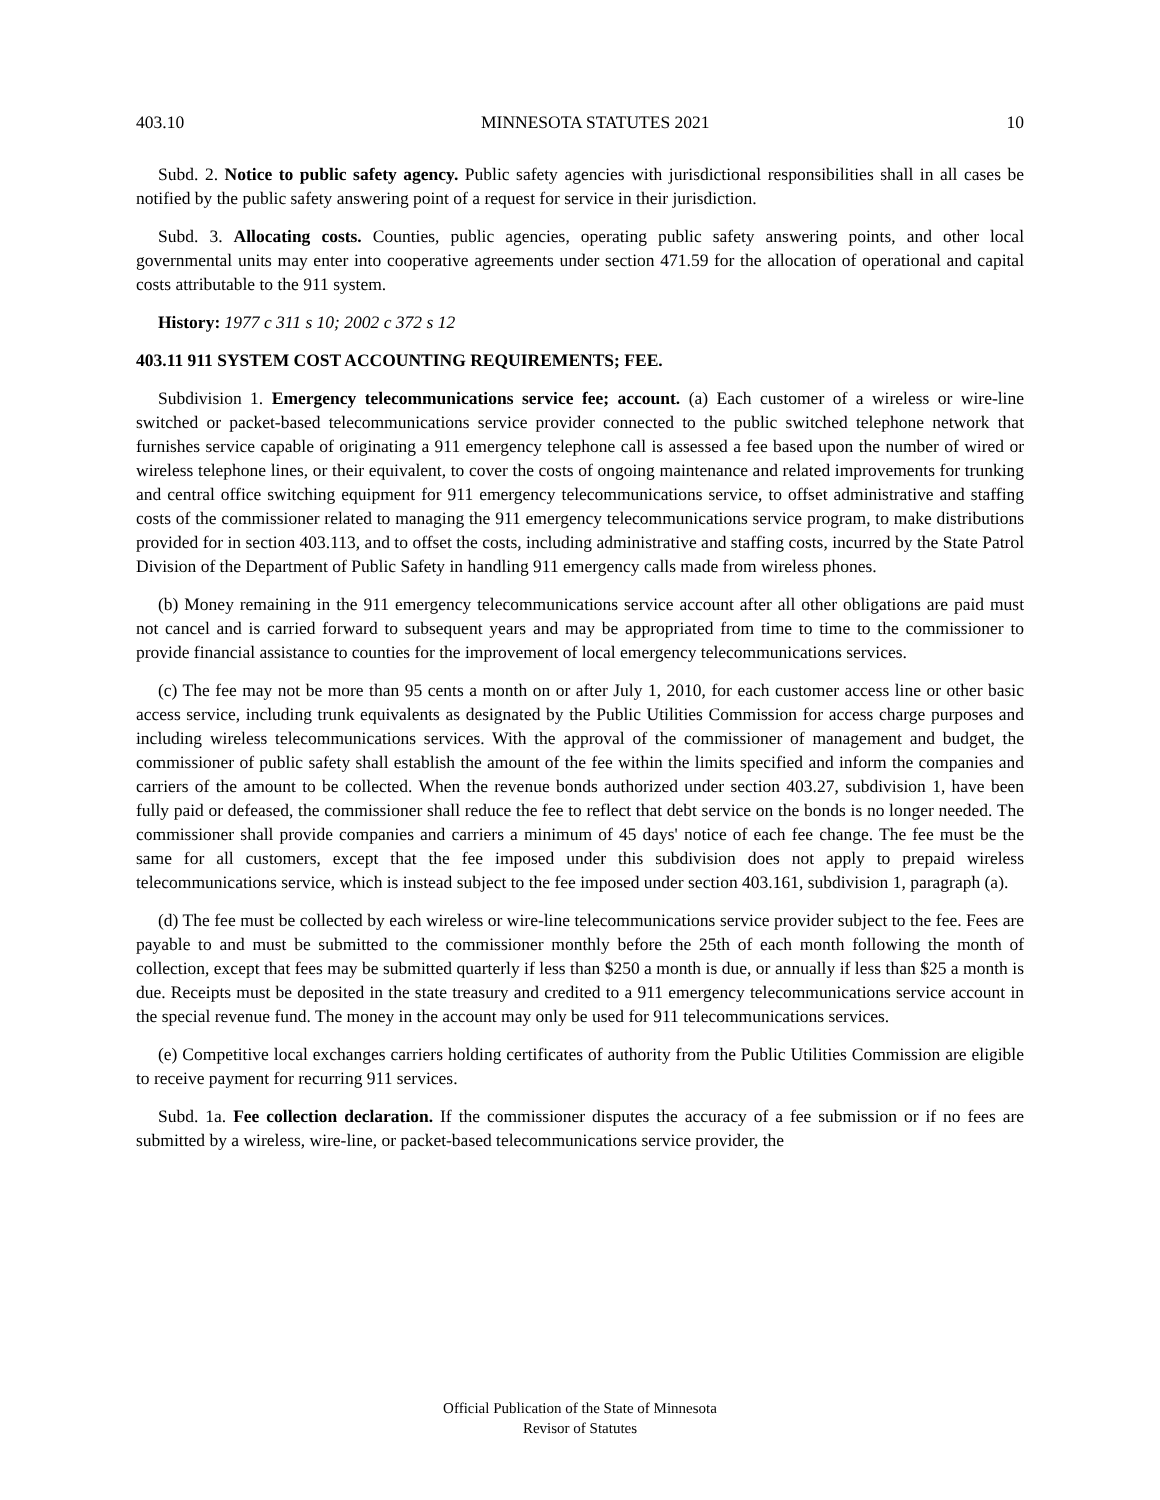403.10 MINNESOTA STATUTES 2021 10
Subd. 2. Notice to public safety agency. Public safety agencies with jurisdictional responsibilities shall in all cases be notified by the public safety answering point of a request for service in their jurisdiction.
Subd. 3. Allocating costs. Counties, public agencies, operating public safety answering points, and other local governmental units may enter into cooperative agreements under section 471.59 for the allocation of operational and capital costs attributable to the 911 system.
History: 1977 c 311 s 10; 2002 c 372 s 12
403.11 911 SYSTEM COST ACCOUNTING REQUIREMENTS; FEE.
Subdivision 1. Emergency telecommunications service fee; account. (a) Each customer of a wireless or wire-line switched or packet-based telecommunications service provider connected to the public switched telephone network that furnishes service capable of originating a 911 emergency telephone call is assessed a fee based upon the number of wired or wireless telephone lines, or their equivalent, to cover the costs of ongoing maintenance and related improvements for trunking and central office switching equipment for 911 emergency telecommunications service, to offset administrative and staffing costs of the commissioner related to managing the 911 emergency telecommunications service program, to make distributions provided for in section 403.113, and to offset the costs, including administrative and staffing costs, incurred by the State Patrol Division of the Department of Public Safety in handling 911 emergency calls made from wireless phones.
(b) Money remaining in the 911 emergency telecommunications service account after all other obligations are paid must not cancel and is carried forward to subsequent years and may be appropriated from time to time to the commissioner to provide financial assistance to counties for the improvement of local emergency telecommunications services.
(c) The fee may not be more than 95 cents a month on or after July 1, 2010, for each customer access line or other basic access service, including trunk equivalents as designated by the Public Utilities Commission for access charge purposes and including wireless telecommunications services. With the approval of the commissioner of management and budget, the commissioner of public safety shall establish the amount of the fee within the limits specified and inform the companies and carriers of the amount to be collected. When the revenue bonds authorized under section 403.27, subdivision 1, have been fully paid or defeased, the commissioner shall reduce the fee to reflect that debt service on the bonds is no longer needed. The commissioner shall provide companies and carriers a minimum of 45 days' notice of each fee change. The fee must be the same for all customers, except that the fee imposed under this subdivision does not apply to prepaid wireless telecommunications service, which is instead subject to the fee imposed under section 403.161, subdivision 1, paragraph (a).
(d) The fee must be collected by each wireless or wire-line telecommunications service provider subject to the fee. Fees are payable to and must be submitted to the commissioner monthly before the 25th of each month following the month of collection, except that fees may be submitted quarterly if less than $250 a month is due, or annually if less than $25 a month is due. Receipts must be deposited in the state treasury and credited to a 911 emergency telecommunications service account in the special revenue fund. The money in the account may only be used for 911 telecommunications services.
(e) Competitive local exchanges carriers holding certificates of authority from the Public Utilities Commission are eligible to receive payment for recurring 911 services.
Subd. 1a. Fee collection declaration. If the commissioner disputes the accuracy of a fee submission or if no fees are submitted by a wireless, wire-line, or packet-based telecommunications service provider, the
Official Publication of the State of Minnesota
Revisor of Statutes